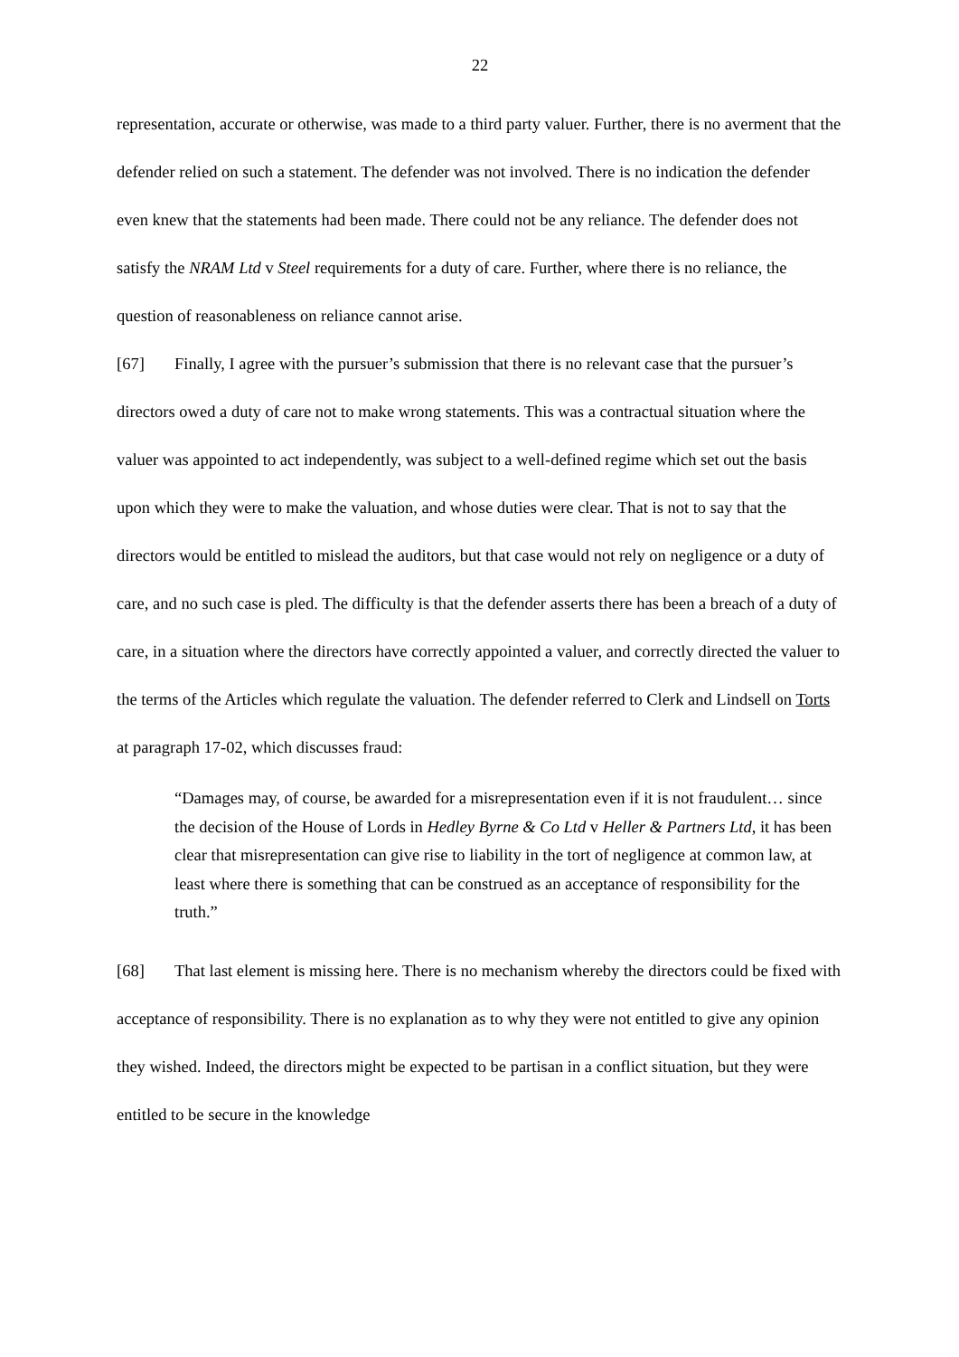22
representation, accurate or otherwise, was made to a third party valuer. Further, there is no averment that the defender relied on such a statement. The defender was not involved. There is no indication the defender even knew that the statements had been made. There could not be any reliance. The defender does not satisfy the NRAM Ltd v Steel requirements for a duty of care. Further, where there is no reliance, the question of reasonableness on reliance cannot arise.
[67] Finally, I agree with the pursuer’s submission that there is no relevant case that the pursuer’s directors owed a duty of care not to make wrong statements. This was a contractual situation where the valuer was appointed to act independently, was subject to a well-defined regime which set out the basis upon which they were to make the valuation, and whose duties were clear. That is not to say that the directors would be entitled to mislead the auditors, but that case would not rely on negligence or a duty of care, and no such case is pled. The difficulty is that the defender asserts there has been a breach of a duty of care, in a situation where the directors have correctly appointed a valuer, and correctly directed the valuer to the terms of the Articles which regulate the valuation. The defender referred to Clerk and Lindsell on Torts at paragraph 17-02, which discusses fraud:
“Damages may, of course, be awarded for a misrepresentation even if it is not fraudulent… since the decision of the House of Lords in Hedley Byrne & Co Ltd v Heller & Partners Ltd, it has been clear that misrepresentation can give rise to liability in the tort of negligence at common law, at least where there is something that can be construed as an acceptance of responsibility for the truth.”
[68] That last element is missing here. There is no mechanism whereby the directors could be fixed with acceptance of responsibility. There is no explanation as to why they were not entitled to give any opinion they wished. Indeed, the directors might be expected to be partisan in a conflict situation, but they were entitled to be secure in the knowledge